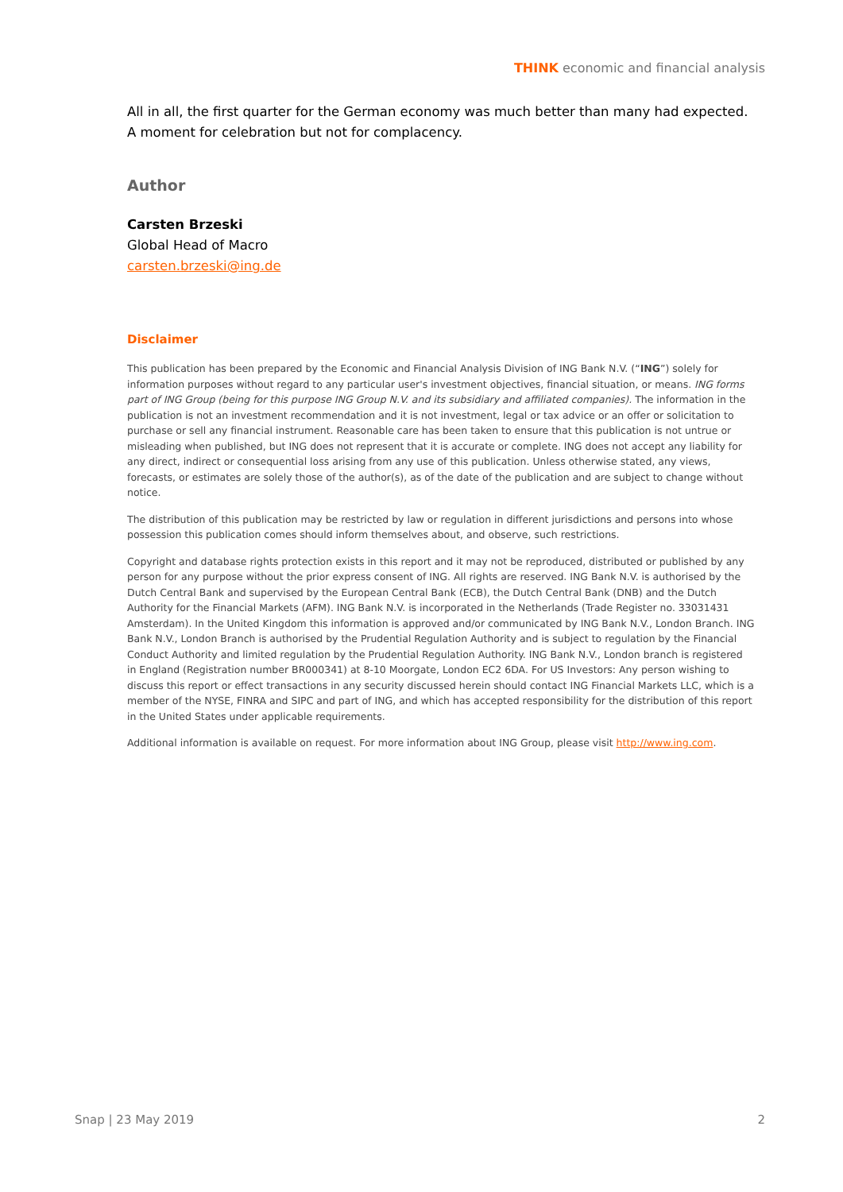THINK economic and financial analysis
All in all, the first quarter for the German economy was much better than many had expected. A moment for celebration but not for complacency.
Author
Carsten Brzeski
Global Head of Macro
carsten.brzeski@ing.de
Disclaimer
This publication has been prepared by the Economic and Financial Analysis Division of ING Bank N.V. (“ING”) solely for information purposes without regard to any particular user's investment objectives, financial situation, or means. ING forms part of ING Group (being for this purpose ING Group N.V. and its subsidiary and affiliated companies). The information in the publication is not an investment recommendation and it is not investment, legal or tax advice or an offer or solicitation to purchase or sell any financial instrument. Reasonable care has been taken to ensure that this publication is not untrue or misleading when published, but ING does not represent that it is accurate or complete. ING does not accept any liability for any direct, indirect or consequential loss arising from any use of this publication. Unless otherwise stated, any views, forecasts, or estimates are solely those of the author(s), as of the date of the publication and are subject to change without notice.
The distribution of this publication may be restricted by law or regulation in different jurisdictions and persons into whose possession this publication comes should inform themselves about, and observe, such restrictions.
Copyright and database rights protection exists in this report and it may not be reproduced, distributed or published by any person for any purpose without the prior express consent of ING. All rights are reserved. ING Bank N.V. is authorised by the Dutch Central Bank and supervised by the European Central Bank (ECB), the Dutch Central Bank (DNB) and the Dutch Authority for the Financial Markets (AFM). ING Bank N.V. is incorporated in the Netherlands (Trade Register no. 33031431 Amsterdam). In the United Kingdom this information is approved and/or communicated by ING Bank N.V., London Branch. ING Bank N.V., London Branch is authorised by the Prudential Regulation Authority and is subject to regulation by the Financial Conduct Authority and limited regulation by the Prudential Regulation Authority. ING Bank N.V., London branch is registered in England (Registration number BR000341) at 8-10 Moorgate, London EC2 6DA. For US Investors: Any person wishing to discuss this report or effect transactions in any security discussed herein should contact ING Financial Markets LLC, which is a member of the NYSE, FINRA and SIPC and part of ING, and which has accepted responsibility for the distribution of this report in the United States under applicable requirements.
Additional information is available on request. For more information about ING Group, please visit http://www.ing.com.
Snap | 23 May 2019 2